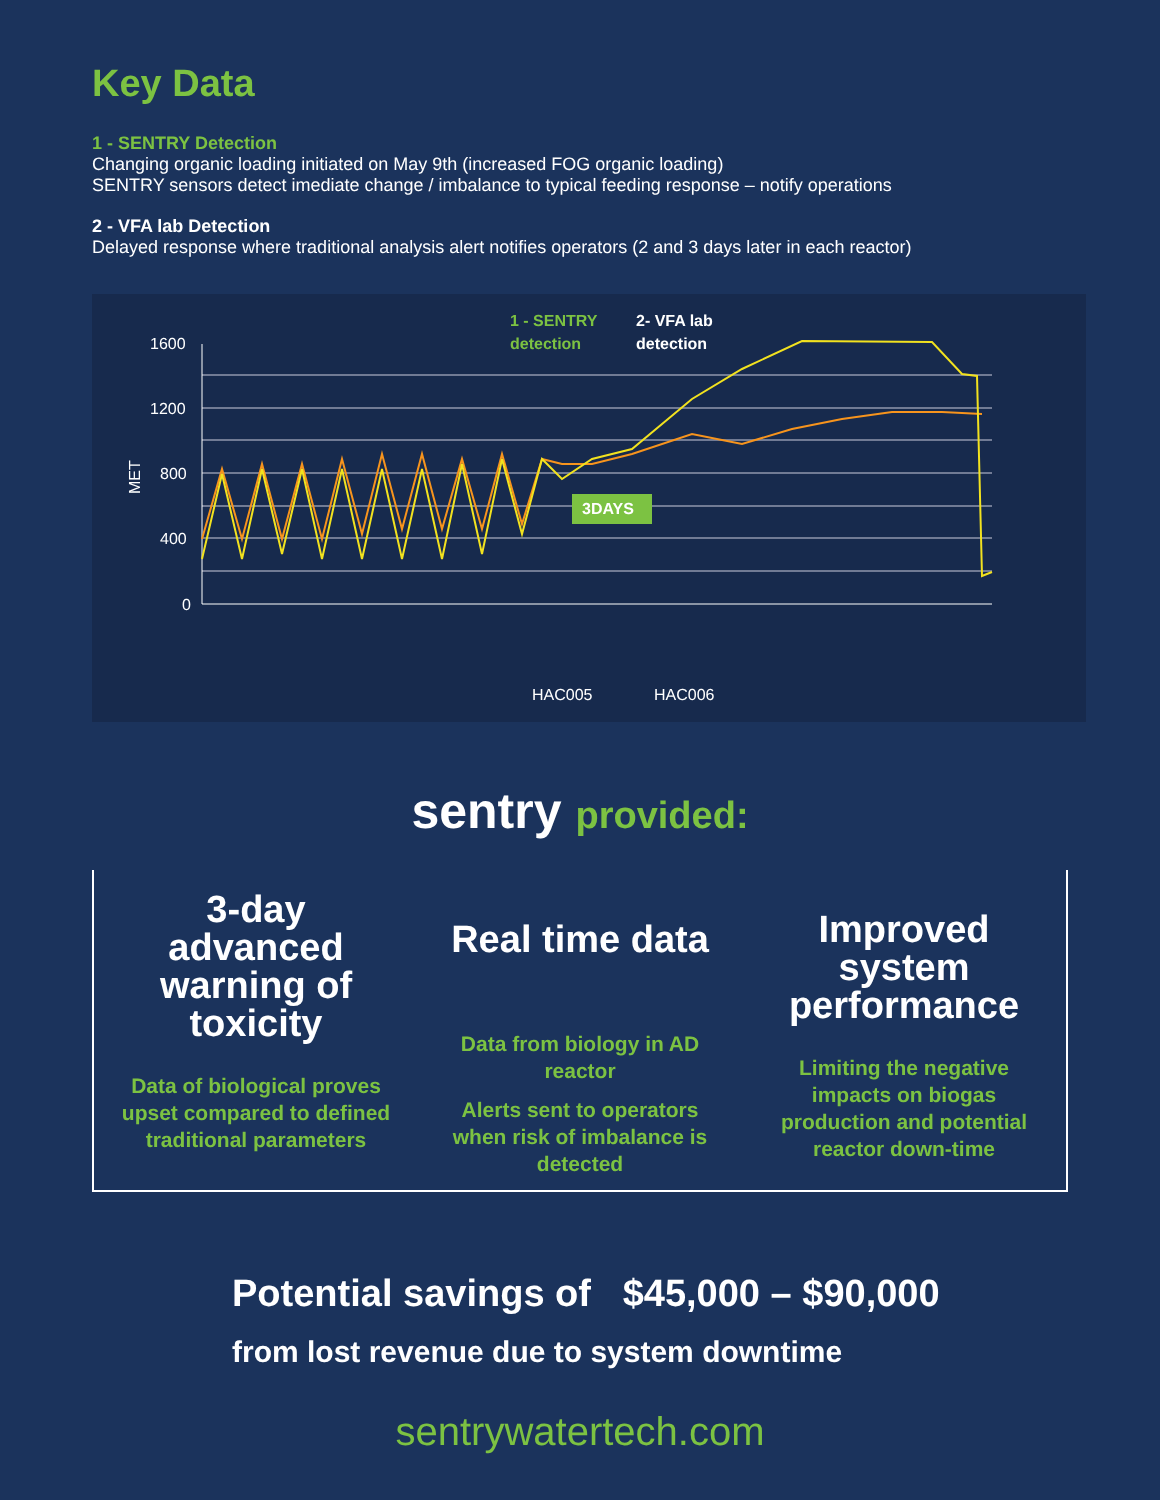Key Data
1 - SENTRY Detection
Changing organic loading initiated on May 9th (increased FOG organic loading)
SENTRY sensors detect imediate change / imbalance to typical feeding response – notify operations
2 - VFA lab Detection
Delayed response where traditional analysis alert notifies operators (2 and 3 days later in each reactor)
1 - SENTRY
detection
2- VFA lab
detection
1600
1200
800
400
0
MET
3DAYS
HAC005
HAC006
sentry provided:
3-day advanced warning of toxicity
Data of biological proves upset compared to defined traditional parameters
Real time data
Data from biology in AD reactor
Alerts sent to operators when risk of imbalance is detected
Improved system performance
Limiting the negative impacts on biogas production and potential reactor down-time
Potential savings of $45,000 – $90,000
from lost revenue due to system downtime
sentrywatertech.com